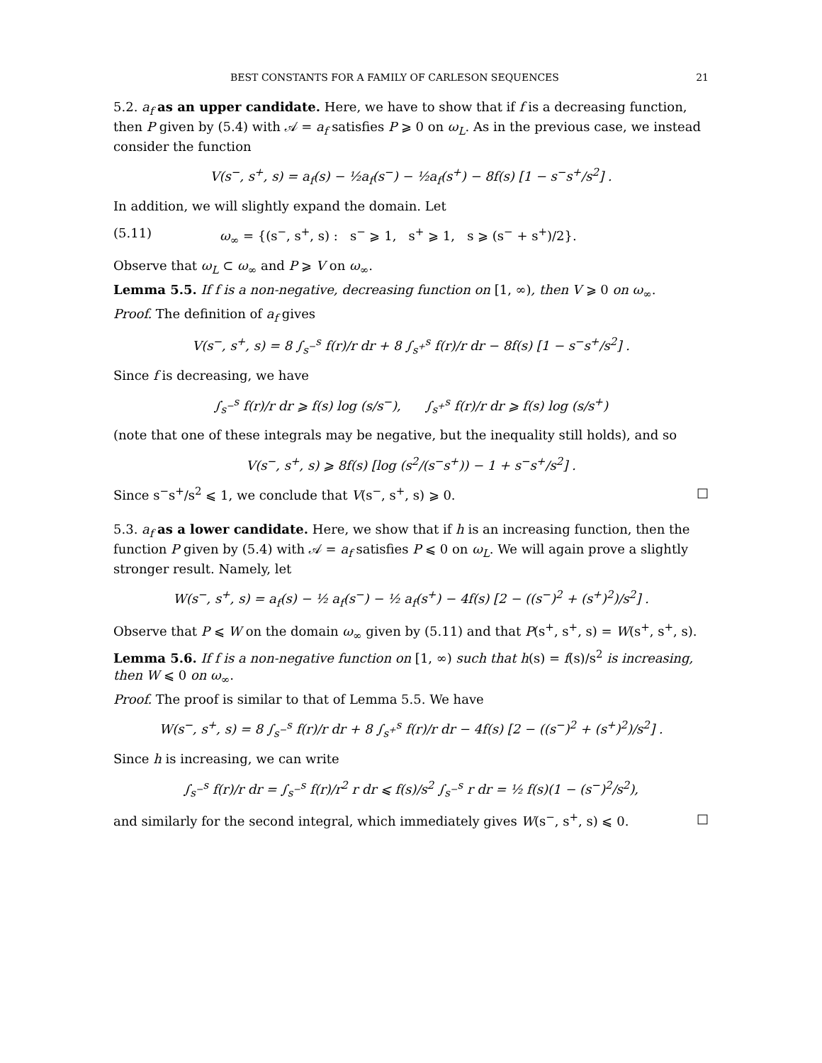BEST CONSTANTS FOR A FAMILY OF CARLESON SEQUENCES 21
5.2. a<sub>f</sub> as an upper candidate. Here, we have to show that if f is a decreasing function, then P given by (5.4) with 𝒜 = a<sub>f</sub> satisfies P ⩾ 0 on ω<sub>L</sub>. As in the previous case, we instead consider the function
V(s<sup>−</sup>, s<sup>+</sup>, s) = a<sub>f</sub>(s) − ½a<sub>f</sub>(s<sup>−</sup>) − ½a<sub>f</sub>(s<sup>+</sup>) − 8f(s) [1 − s<sup>−</sup>s<sup>+</sup>/s<sup>2</sup>] .
In addition, we will slightly expand the domain. Let
(5.11) ω<sub>∞</sub> = {(s<sup>−</sup>, s<sup>+</sup>, s) : s<sup>−</sup> ⩾ 1, s<sup>+</sup> ⩾ 1, s ⩾ (s<sup>−</sup> + s<sup>+</sup>)/2}.
Observe that ω<sub>L</sub> ⊂ ω<sub>∞</sub> and P ⩾ V on ω<sub>∞</sub>.
Lemma 5.5. If f is a non-negative, decreasing function on [1, ∞), then V ⩾ 0 on ω<sub>∞</sub>.
Proof. The definition of a<sub>f</sub> gives
V(s<sup>−</sup>, s<sup>+</sup>, s) = 8 ∫<sub>s<sup>−</sup></sub><sup>s</sup> f(r)/r dr + 8 ∫<sub>s<sup>+</sup></sub><sup>s</sup> f(r)/r dr − 8f(s) [1 − s<sup>−</sup>s<sup>+</sup>/s<sup>2</sup>] .
Since f is decreasing, we have
∫<sub>s<sup>−</sup></sub><sup>s</sup> f(r)/r dr ⩾ f(s) log (s/s<sup>−</sup>), ∫<sub>s<sup>+</sup></sub><sup>s</sup> f(r)/r dr ⩾ f(s) log (s/s<sup>+</sup>)
(note that one of these integrals may be negative, but the inequality still holds), and so
V(s<sup>−</sup>, s<sup>+</sup>, s) ⩾ 8f(s) [log (s<sup>2</sup>/(s<sup>−</sup>s<sup>+</sup>)) − 1 + s<sup>−</sup>s<sup>+</sup>/s<sup>2</sup>] .
Since s<sup>−</sup>s<sup>+</sup>/s<sup>2</sup> ⩽ 1, we conclude that V(s<sup>−</sup>, s<sup>+</sup>, s) ⩾ 0. □
5.3. a<sub>f</sub> as a lower candidate. Here, we show that if h is an increasing function, then the function P given by (5.4) with 𝒜 = a<sub>f</sub> satisfies P ⩽ 0 on ω<sub>L</sub>. We will again prove a slightly stronger result. Namely, let
W(s<sup>−</sup>, s<sup>+</sup>, s) = a<sub>f</sub>(s) − ½ a<sub>f</sub>(s<sup>−</sup>) − ½ a<sub>f</sub>(s<sup>+</sup>) − 4f(s) [2 − ((s<sup>−</sup>)<sup>2</sup> + (s<sup>+</sup>)<sup>2</sup>)/s<sup>2</sup>] .
Observe that P ⩽ W on the domain ω<sub>∞</sub> given by (5.11) and that P(s<sup>+</sup>, s<sup>+</sup>, s) = W(s<sup>+</sup>, s<sup>+</sup>, s).
Lemma 5.6. If f is a non-negative function on [1, ∞) such that h(s) = f(s)/s<sup>2</sup> is increasing, then W ⩽ 0 on ω<sub>∞</sub>.
Proof. The proof is similar to that of Lemma 5.5. We have
W(s<sup>−</sup>, s<sup>+</sup>, s) = 8 ∫<sub>s<sup>−</sup></sub><sup>s</sup> f(r)/r dr + 8 ∫<sub>s<sup>+</sup></sub><sup>s</sup> f(r)/r dr − 4f(s) [2 − ((s<sup>−</sup>)<sup>2</sup> + (s<sup>+</sup>)<sup>2</sup>)/s<sup>2</sup>] .
Since h is increasing, we can write
∫<sub>s<sup>−</sup></sub><sup>s</sup> f(r)/r dr = ∫<sub>s<sup>−</sup></sub><sup>s</sup> f(r)/r<sup>2</sup> r dr ⩽ f(s)/s<sup>2</sup> ∫<sub>s<sup>−</sup></sub><sup>s</sup> r dr = ½ f(s)(1 − (s<sup>−</sup>)<sup>2</sup>/s<sup>2</sup>),
and similarly for the second integral, which immediately gives W(s<sup>−</sup>, s<sup>+</sup>, s) ⩽ 0. □